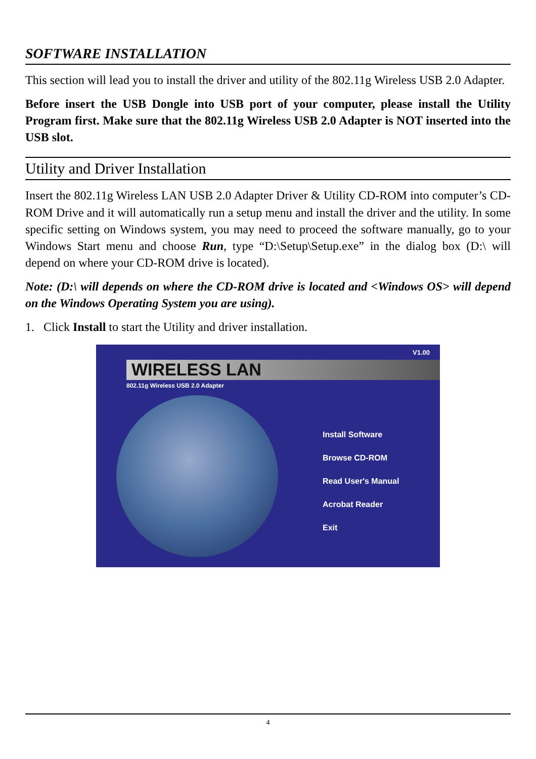SOFTWARE INSTALLATION
This section will lead you to install the driver and utility of the 802.11g Wireless USB 2.0 Adapter.
Before insert the USB Dongle into USB port of your computer, please install the Utility Program first. Make sure that the 802.11g Wireless USB 2.0 Adapter is NOT inserted into the USB slot.
Utility and Driver Installation
Insert the 802.11g Wireless LAN USB 2.0 Adapter Driver & Utility CD-ROM into computer’s CD-ROM Drive and it will automatically run a setup menu and install the driver and the utility. In some specific setting on Windows system, you may need to proceed the software manually, go to your Windows Start menu and choose Run, type “D:\Setup\Setup.exe” in the dialog box (D:\ will depend on where your CD-ROM drive is located).
Note: (D:\ will depends on where the CD-ROM drive is located and <Windows OS> will depend on the Windows Operating System you are using).
1. Click Install to start the Utility and driver installation.
V1.00
WIRELESS LAN
802.11g Wireless USB 2.0 Adapter
Install Software
Browse CD-ROM
Read User's Manual
Acrobat Reader
Exit
4